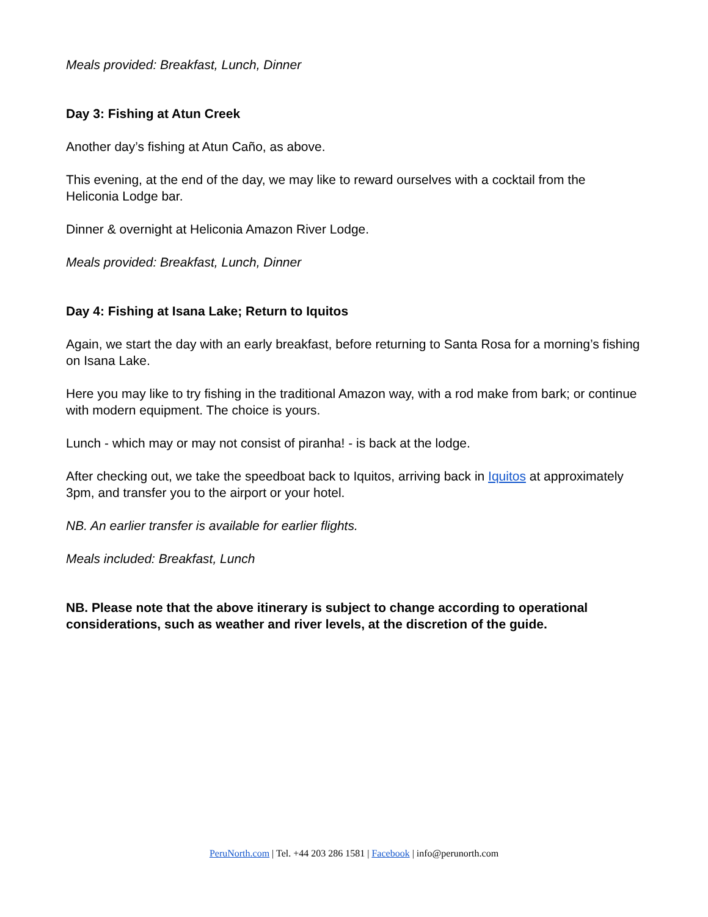Meals provided: Breakfast, Lunch, Dinner
Day 3: Fishing at Atun Creek
Another day’s fishing at Atun Caño, as above.
This evening, at the end of the day, we may like to reward ourselves with a cocktail from the Heliconia Lodge bar.
Dinner & overnight at Heliconia Amazon River Lodge.
Meals provided: Breakfast, Lunch, Dinner
Day 4: Fishing at Isana Lake; Return to Iquitos
Again, we start the day with an early breakfast, before returning to Santa Rosa for a morning’s fishing on Isana Lake.
Here you may like to try fishing in the traditional Amazon way, with a rod make from bark; or continue with modern equipment. The choice is yours.
Lunch - which may or may not consist of piranha! - is back at the lodge.
After checking out, we take the speedboat back to Iquitos, arriving back in Iquitos at approximately 3pm, and transfer you to the airport or your hotel.
NB. An earlier transfer is available for earlier flights.
Meals included: Breakfast, Lunch
NB. Please note that the above itinerary is subject to change according to operational considerations, such as weather and river levels, at the discretion of the guide.
PeruNorth.com | Tel. +44 203 286 1581 | Facebook | info@perunorth.com